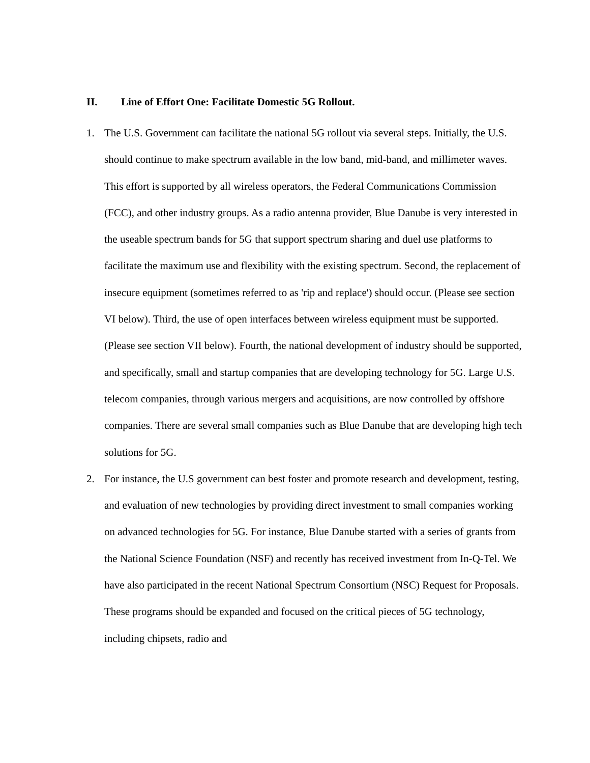II. Line of Effort One: Facilitate Domestic 5G Rollout.
1. The U.S. Government can facilitate the national 5G rollout via several steps. Initially, the U.S. should continue to make spectrum available in the low band, mid-band, and millimeter waves. This effort is supported by all wireless operators, the Federal Communications Commission (FCC), and other industry groups. As a radio antenna provider, Blue Danube is very interested in the useable spectrum bands for 5G that support spectrum sharing and duel use platforms to facilitate the maximum use and flexibility with the existing spectrum. Second, the replacement of insecure equipment (sometimes referred to as 'rip and replace') should occur. (Please see section VI below). Third, the use of open interfaces between wireless equipment must be supported. (Please see section VII below). Fourth, the national development of industry should be supported, and specifically, small and startup companies that are developing technology for 5G. Large U.S. telecom companies, through various mergers and acquisitions, are now controlled by offshore companies. There are several small companies such as Blue Danube that are developing high tech solutions for 5G.
2. For instance, the U.S government can best foster and promote research and development, testing, and evaluation of new technologies by providing direct investment to small companies working on advanced technologies for 5G. For instance, Blue Danube started with a series of grants from the National Science Foundation (NSF) and recently has received investment from In-Q-Tel. We have also participated in the recent National Spectrum Consortium (NSC) Request for Proposals. These programs should be expanded and focused on the critical pieces of 5G technology, including chipsets, radio and